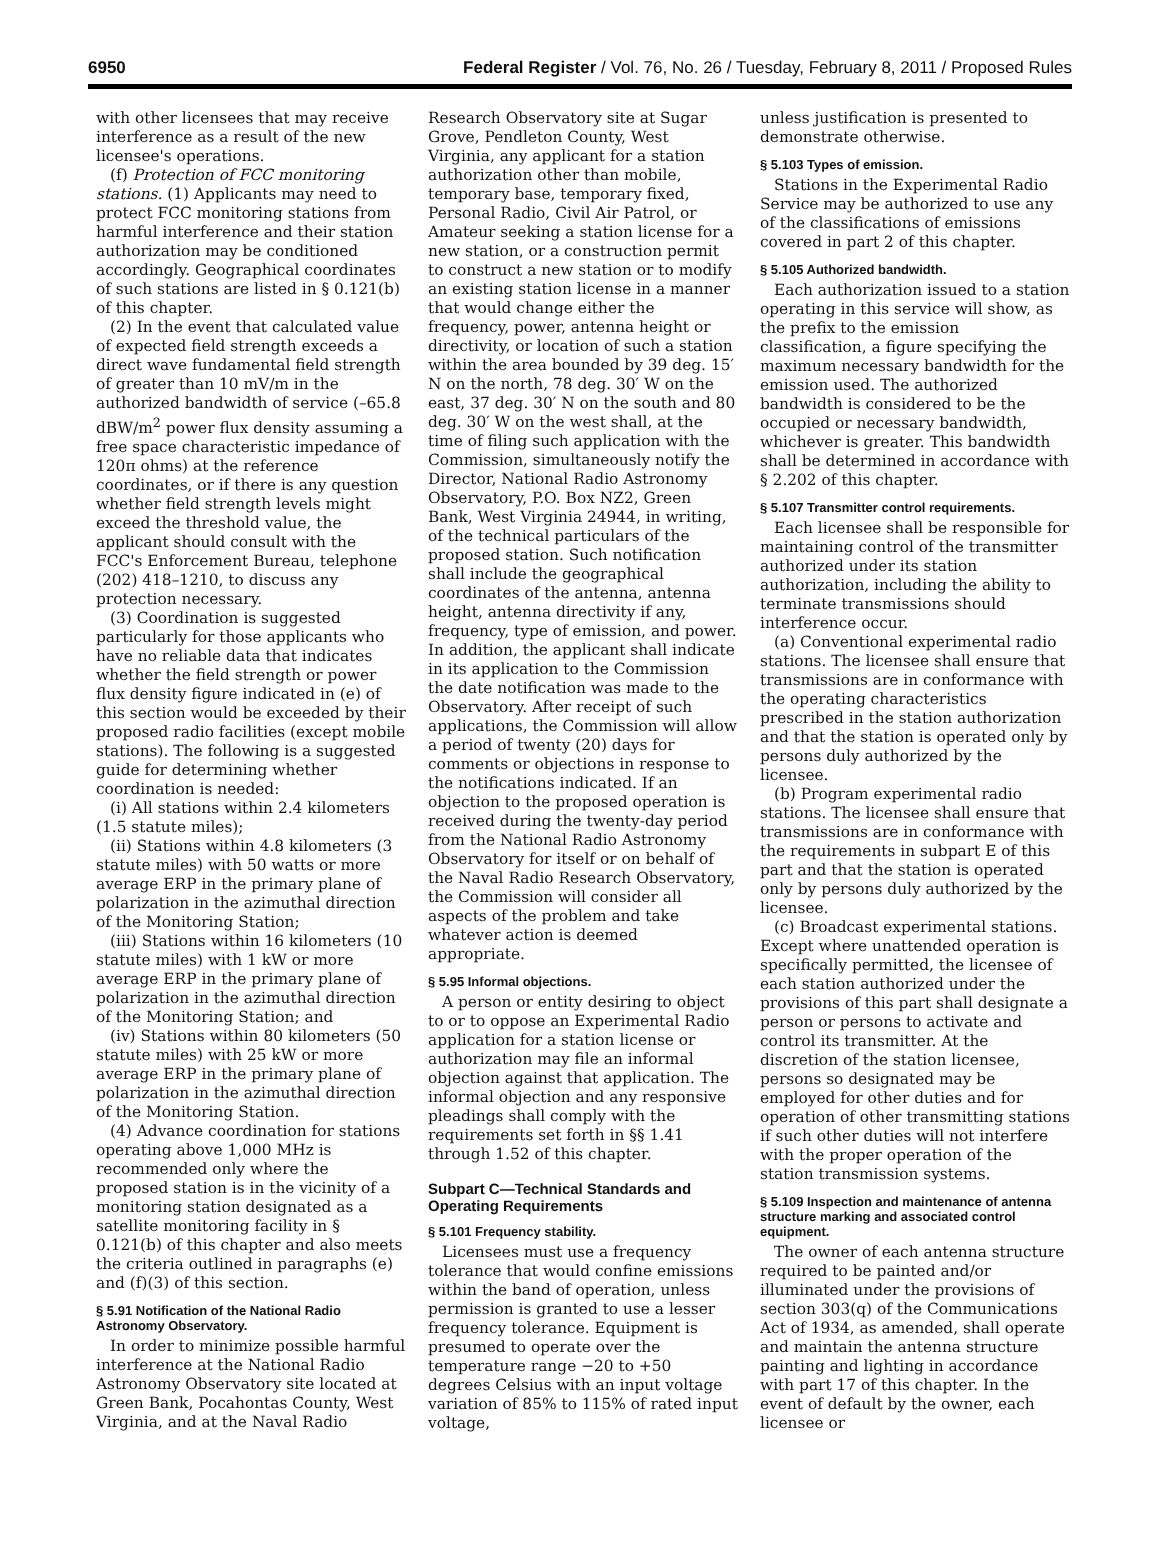6950 Federal Register / Vol. 76, No. 26 / Tuesday, February 8, 2011 / Proposed Rules
with other licensees that may receive interference as a result of the new licensee's operations.
(f) Protection of FCC monitoring stations. (1) Applicants may need to protect FCC monitoring stations from harmful interference and their station authorization may be conditioned accordingly. Geographical coordinates of such stations are listed in § 0.121(b) of this chapter.
(2) In the event that calculated value of expected field strength exceeds a direct wave fundamental field strength of greater than 10 mV/m in the authorized bandwidth of service (–65.8 dBW/m<sup>2</sup> power flux density assuming a free space characteristic impedance of 120π ohms) at the reference coordinates, or if there is any question whether field strength levels might exceed the threshold value, the applicant should consult with the FCC's Enforcement Bureau, telephone (202) 418–1210, to discuss any protection necessary.
(3) Coordination is suggested particularly for those applicants who have no reliable data that indicates whether the field strength or power flux density figure indicated in (e) of this section would be exceeded by their proposed radio facilities (except mobile stations). The following is a suggested guide for determining whether coordination is needed:
(i) All stations within 2.4 kilometers (1.5 statute miles);
(ii) Stations within 4.8 kilometers (3 statute miles) with 50 watts or more average ERP in the primary plane of polarization in the azimuthal direction of the Monitoring Station;
(iii) Stations within 16 kilometers (10 statute miles) with 1 kW or more average ERP in the primary plane of polarization in the azimuthal direction of the Monitoring Station; and
(iv) Stations within 80 kilometers (50 statute miles) with 25 kW or more average ERP in the primary plane of polarization in the azimuthal direction of the Monitoring Station.
(4) Advance coordination for stations operating above 1,000 MHz is recommended only where the proposed station is in the vicinity of a monitoring station designated as a satellite monitoring facility in § 0.121(b) of this chapter and also meets the criteria outlined in paragraphs (e) and (f)(3) of this section.
§ 5.91 Notification of the National Radio Astronomy Observatory.
In order to minimize possible harmful interference at the National Radio Astronomy Observatory site located at Green Bank, Pocahontas County, West Virginia, and at the Naval Radio
Research Observatory site at Sugar Grove, Pendleton County, West Virginia, any applicant for a station authorization other than mobile, temporary base, temporary fixed, Personal Radio, Civil Air Patrol, or Amateur seeking a station license for a new station, or a construction permit to construct a new station or to modify an existing station license in a manner that would change either the frequency, power, antenna height or directivity, or location of such a station within the area bounded by 39 deg. 15′ N on the north, 78 deg. 30′ W on the east, 37 deg. 30′ N on the south and 80 deg. 30′ W on the west shall, at the time of filing such application with the Commission, simultaneously notify the Director, National Radio Astronomy Observatory, P.O. Box NZ2, Green Bank, West Virginia 24944, in writing, of the technical particulars of the proposed station. Such notification shall include the geographical coordinates of the antenna, antenna height, antenna directivity if any, frequency, type of emission, and power. In addition, the applicant shall indicate in its application to the Commission the date notification was made to the Observatory. After receipt of such applications, the Commission will allow a period of twenty (20) days for comments or objections in response to the notifications indicated. If an objection to the proposed operation is received during the twenty-day period from the National Radio Astronomy Observatory for itself or on behalf of the Naval Radio Research Observatory, the Commission will consider all aspects of the problem and take whatever action is deemed appropriate.
§ 5.95 Informal objections.
A person or entity desiring to object to or to oppose an Experimental Radio application for a station license or authorization may file an informal objection against that application. The informal objection and any responsive pleadings shall comply with the requirements set forth in §§ 1.41 through 1.52 of this chapter.
Subpart C—Technical Standards and Operating Requirements
§ 5.101 Frequency stability.
Licensees must use a frequency tolerance that would confine emissions within the band of operation, unless permission is granted to use a lesser frequency tolerance. Equipment is presumed to operate over the temperature range −20 to +50 degrees Celsius with an input voltage variation of 85% to 115% of rated input voltage,
unless justification is presented to demonstrate otherwise.
§ 5.103 Types of emission.
Stations in the Experimental Radio Service may be authorized to use any of the classifications of emissions covered in part 2 of this chapter.
§ 5.105 Authorized bandwidth.
Each authorization issued to a station operating in this service will show, as the prefix to the emission classification, a figure specifying the maximum necessary bandwidth for the emission used. The authorized bandwidth is considered to be the occupied or necessary bandwidth, whichever is greater. This bandwidth shall be determined in accordance with § 2.202 of this chapter.
§ 5.107 Transmitter control requirements.
Each licensee shall be responsible for maintaining control of the transmitter authorized under its station authorization, including the ability to terminate transmissions should interference occur.
(a) Conventional experimental radio stations. The licensee shall ensure that transmissions are in conformance with the operating characteristics prescribed in the station authorization and that the station is operated only by persons duly authorized by the licensee.
(b) Program experimental radio stations. The licensee shall ensure that transmissions are in conformance with the requirements in subpart E of this part and that the station is operated only by persons duly authorized by the licensee.
(c) Broadcast experimental stations. Except where unattended operation is specifically permitted, the licensee of each station authorized under the provisions of this part shall designate a person or persons to activate and control its transmitter. At the discretion of the station licensee, persons so designated may be employed for other duties and for operation of other transmitting stations if such other duties will not interfere with the proper operation of the station transmission systems.
§ 5.109 Inspection and maintenance of antenna structure marking and associated control equipment.
The owner of each antenna structure required to be painted and/or illuminated under the provisions of section 303(q) of the Communications Act of 1934, as amended, shall operate and maintain the antenna structure painting and lighting in accordance with part 17 of this chapter. In the event of default by the owner, each licensee or